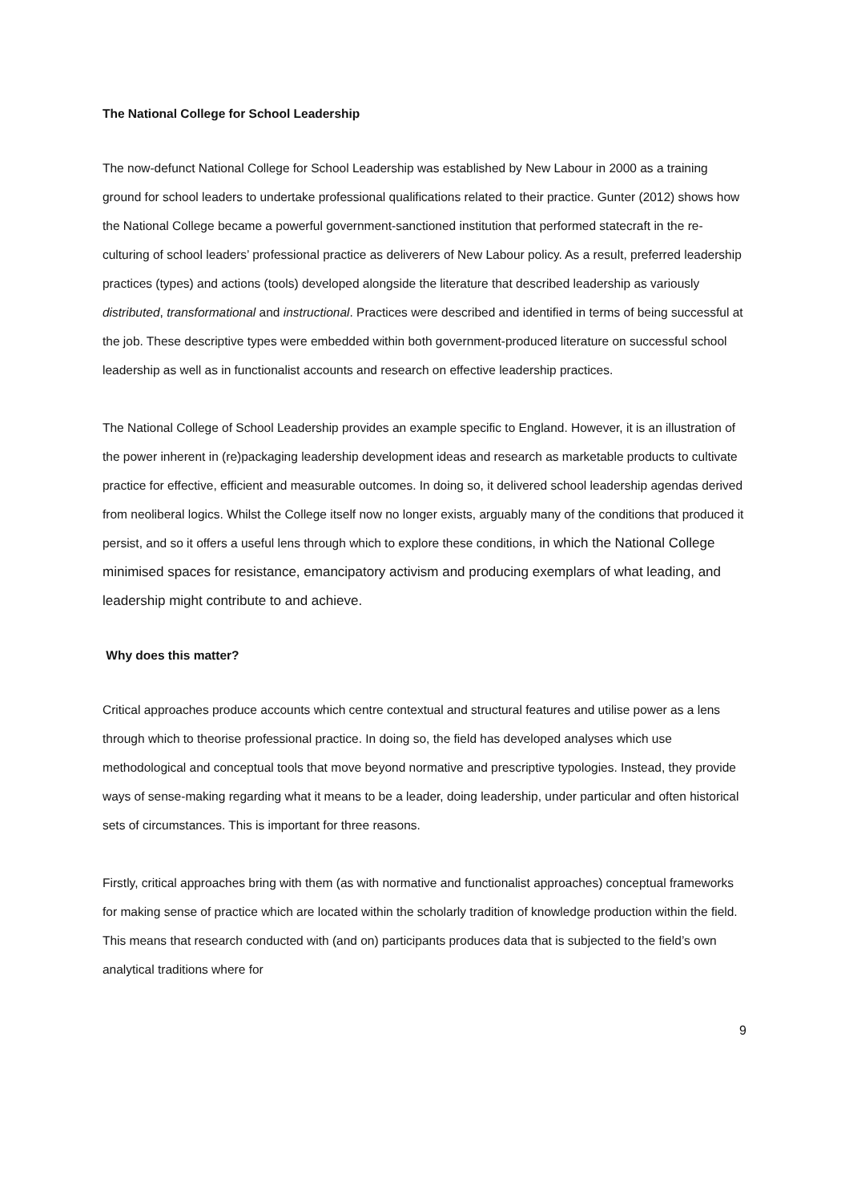The National College for School Leadership
The now-defunct National College for School Leadership was established by New Labour in 2000 as a training ground for school leaders to undertake professional qualifications related to their practice. Gunter (2012) shows how the National College became a powerful government-sanctioned institution that performed statecraft in the re-culturing of school leaders’ professional practice as deliverers of New Labour policy. As a result, preferred leadership practices (types) and actions (tools) developed alongside the literature that described leadership as variously distributed, transformational and instructional. Practices were described and identified in terms of being successful at the job. These descriptive types were embedded within both government-produced literature on successful school leadership as well as in functionalist accounts and research on effective leadership practices.
The National College of School Leadership provides an example specific to England. However, it is an illustration of the power inherent in (re)packaging leadership development ideas and research as marketable products to cultivate practice for effective, efficient and measurable outcomes. In doing so, it delivered school leadership agendas derived from neoliberal logics. Whilst the College itself now no longer exists, arguably many of the conditions that produced it persist, and so it offers a useful lens through which to explore these conditions, in which the National College minimised spaces for resistance, emancipatory activism and producing exemplars of what leading, and leadership might contribute to and achieve.
Why does this matter?
Critical approaches produce accounts which centre contextual and structural features and utilise power as a lens through which to theorise professional practice. In doing so, the field has developed analyses which use methodological and conceptual tools that move beyond normative and prescriptive typologies. Instead, they provide ways of sense-making regarding what it means to be a leader, doing leadership, under particular and often historical sets of circumstances. This is important for three reasons.
Firstly, critical approaches bring with them (as with normative and functionalist approaches) conceptual frameworks for making sense of practice which are located within the scholarly tradition of knowledge production within the field. This means that research conducted with (and on) participants produces data that is subjected to the field’s own analytical traditions where for
9